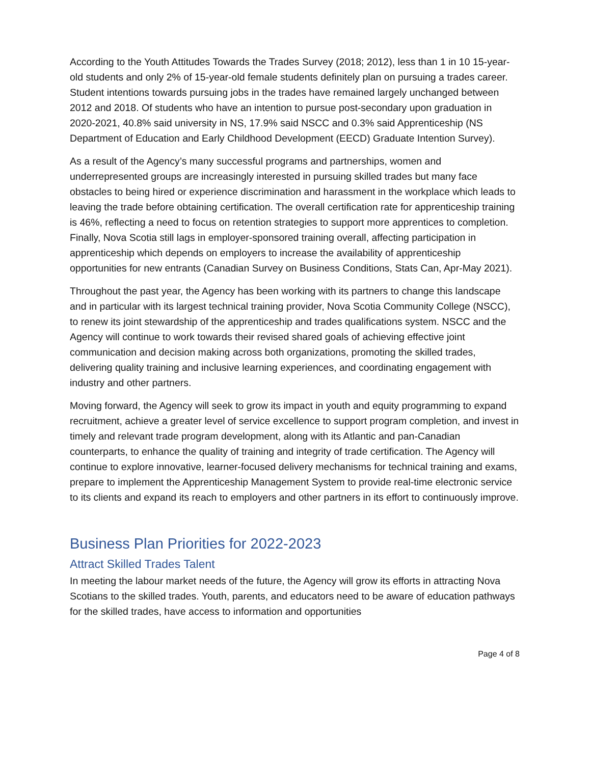According to the Youth Attitudes Towards the Trades Survey (2018; 2012), less than 1 in 10 15-year-old students and only 2% of 15-year-old female students definitely plan on pursuing a trades career. Student intentions towards pursuing jobs in the trades have remained largely unchanged between 2012 and 2018. Of students who have an intention to pursue post-secondary upon graduation in 2020-2021, 40.8% said university in NS, 17.9% said NSCC and 0.3% said Apprenticeship (NS Department of Education and Early Childhood Development (EECD) Graduate Intention Survey).
As a result of the Agency’s many successful programs and partnerships, women and underrepresented groups are increasingly interested in pursuing skilled trades but many face obstacles to being hired or experience discrimination and harassment in the workplace which leads to leaving the trade before obtaining certification. The overall certification rate for apprenticeship training is 46%, reflecting a need to focus on retention strategies to support more apprentices to completion. Finally, Nova Scotia still lags in employer-sponsored training overall, affecting participation in apprenticeship which depends on employers to increase the availability of apprenticeship opportunities for new entrants (Canadian Survey on Business Conditions, Stats Can, Apr-May 2021).
Throughout the past year, the Agency has been working with its partners to change this landscape and in particular with its largest technical training provider, Nova Scotia Community College (NSCC), to renew its joint stewardship of the apprenticeship and trades qualifications system. NSCC and the Agency will continue to work towards their revised shared goals of achieving effective joint communication and decision making across both organizations, promoting the skilled trades, delivering quality training and inclusive learning experiences, and coordinating engagement with industry and other partners.
Moving forward, the Agency will seek to grow its impact in youth and equity programming to expand recruitment, achieve a greater level of service excellence to support program completion, and invest in timely and relevant trade program development, along with its Atlantic and pan-Canadian counterparts, to enhance the quality of training and integrity of trade certification. The Agency will continue to explore innovative, learner-focused delivery mechanisms for technical training and exams, prepare to implement the Apprenticeship Management System to provide real-time electronic service to its clients and expand its reach to employers and other partners in its effort to continuously improve.
Business Plan Priorities for 2022-2023
Attract Skilled Trades Talent
In meeting the labour market needs of the future, the Agency will grow its efforts in attracting Nova Scotians to the skilled trades. Youth, parents, and educators need to be aware of education pathways for the skilled trades, have access to information and opportunities
Page 4 of 8